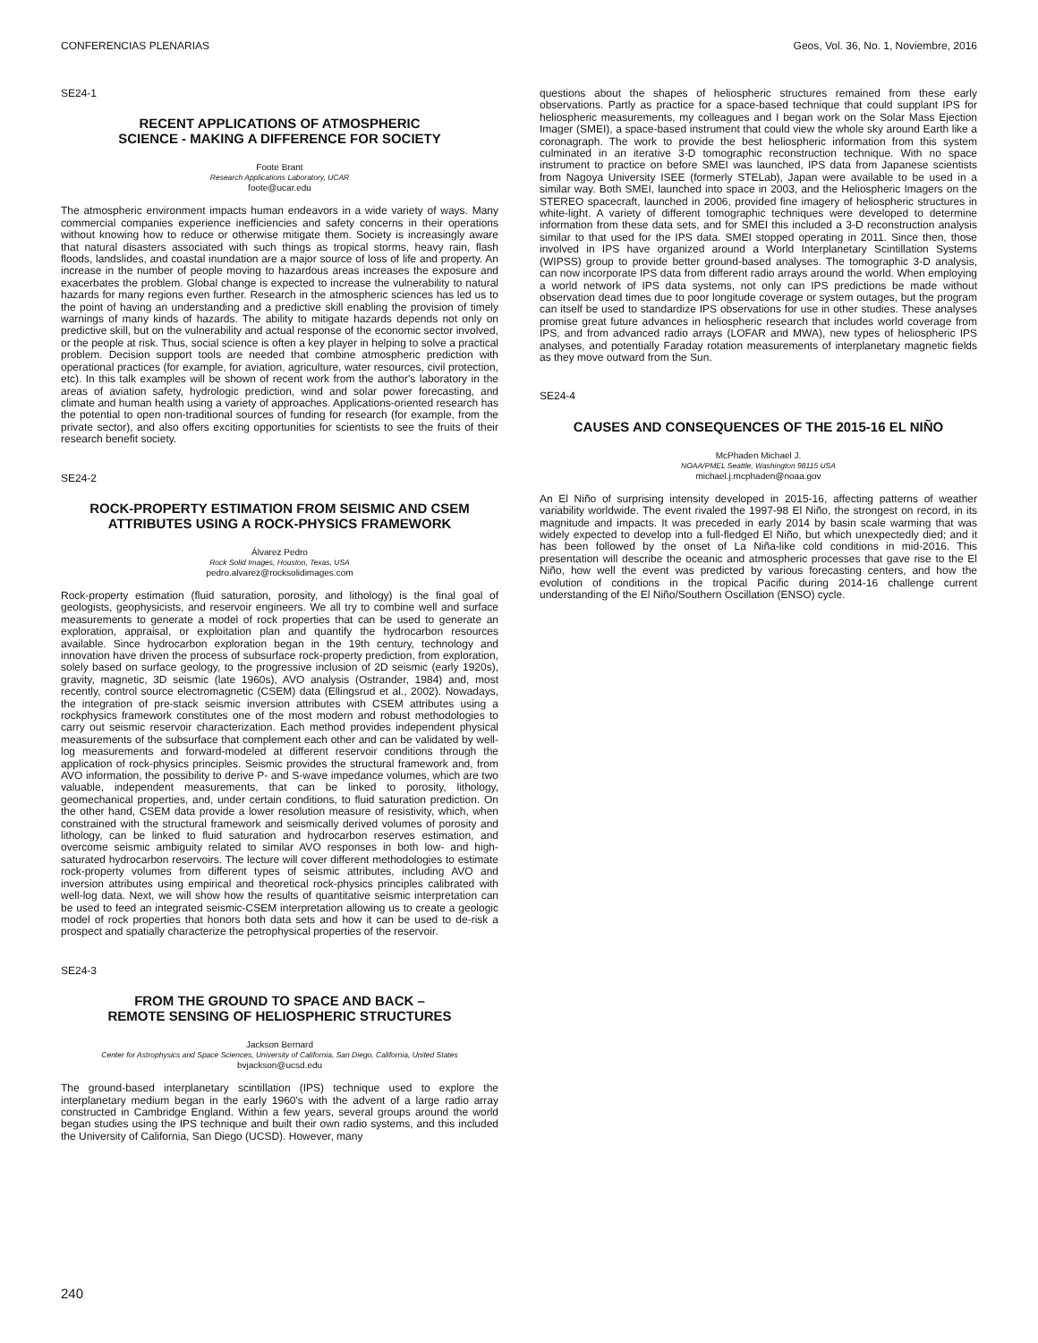CONFERENCIAS PLENARIAS Geos, Vol. 36, No. 1, Noviembre, 2016
SE24-1
RECENT APPLICATIONS OF ATMOSPHERIC
SCIENCE - MAKING A DIFFERENCE FOR SOCIETY
Foote Brant
Research Applications Laboratory, UCAR
foote@ucar.edu
The atmospheric environment impacts human endeavors in a wide variety of ways. Many commercial companies experience inefficiencies and safety concerns in their operations without knowing how to reduce or otherwise mitigate them. Society is increasingly aware that natural disasters associated with such things as tropical storms, heavy rain, flash floods, landslides, and coastal inundation are a major source of loss of life and property. An increase in the number of people moving to hazardous areas increases the exposure and exacerbates the problem. Global change is expected to increase the vulnerability to natural hazards for many regions even further. Research in the atmospheric sciences has led us to the point of having an understanding and a predictive skill enabling the provision of timely warnings of many kinds of hazards. The ability to mitigate hazards depends not only on predictive skill, but on the vulnerability and actual response of the economic sector involved, or the people at risk. Thus, social science is often a key player in helping to solve a practical problem. Decision support tools are needed that combine atmospheric prediction with operational practices (for example, for aviation, agriculture, water resources, civil protection, etc). In this talk examples will be shown of recent work from the author's laboratory in the areas of aviation safety, hydrologic prediction, wind and solar power forecasting, and climate and human health using a variety of approaches. Applications-oriented research has the potential to open non-traditional sources of funding for research (for example, from the private sector), and also offers exciting opportunities for scientists to see the fruits of their research benefit society.
SE24-2
ROCK-PROPERTY ESTIMATION FROM SEISMIC AND CSEM
ATTRIBUTES USING A ROCK-PHYSICS FRAMEWORK
Álvarez Pedro
Rock Solid Images, Houston, Texas, USA
pedro.alvarez@rocksolidimages.com
Rock-property estimation (fluid saturation, porosity, and lithology) is the final goal of geologists, geophysicists, and reservoir engineers. We all try to combine well and surface measurements to generate a model of rock properties that can be used to generate an exploration, appraisal, or exploitation plan and quantify the hydrocarbon resources available. Since hydrocarbon exploration began in the 19th century, technology and innovation have driven the process of subsurface rock-property prediction, from exploration, solely based on surface geology, to the progressive inclusion of 2D seismic (early 1920s), gravity, magnetic, 3D seismic (late 1960s), AVO analysis (Ostrander, 1984) and, most recently, control source electromagnetic (CSEM) data (Ellingsrud et al., 2002). Nowadays, the integration of pre-stack seismic inversion attributes with CSEM attributes using a rockphysics framework constitutes one of the most modern and robust methodologies to carry out seismic reservoir characterization. Each method provides independent physical measurements of the subsurface that complement each other and can be validated by well-log measurements and forward-modeled at different reservoir conditions through the application of rock-physics principles. Seismic provides the structural framework and, from AVO information, the possibility to derive P- and S-wave impedance volumes, which are two valuable, independent measurements, that can be linked to porosity, lithology, geomechanical properties, and, under certain conditions, to fluid saturation prediction. On the other hand, CSEM data provide a lower resolution measure of resistivity, which, when constrained with the structural framework and seismically derived volumes of porosity and lithology, can be linked to fluid saturation and hydrocarbon reserves estimation, and overcome seismic ambiguity related to similar AVO responses in both low- and high-saturated hydrocarbon reservoirs. The lecture will cover different methodologies to estimate rock-property volumes from different types of seismic attributes, including AVO and inversion attributes using empirical and theoretical rock-physics principles calibrated with well-log data. Next, we will show how the results of quantitative seismic interpretation can be used to feed an integrated seismic-CSEM interpretation allowing us to create a geologic model of rock properties that honors both data sets and how it can be used to de-risk a prospect and spatially characterize the petrophysical properties of the reservoir.
SE24-3
FROM THE GROUND TO SPACE AND BACK –
REMOTE SENSING OF HELIOSPHERIC STRUCTURES
Jackson Bernard
Center for Astrophysics and Space Sciences, University of California, San Diego, California, United States
bvjackson@ucsd.edu
The ground-based interplanetary scintillation (IPS) technique used to explore the interplanetary medium began in the early 1960's with the advent of a large radio array constructed in Cambridge England. Within a few years, several groups around the world began studies using the IPS technique and built their own radio systems, and this included the University of California, San Diego (UCSD). However, many
questions about the shapes of heliospheric structures remained from these early observations. Partly as practice for a space-based technique that could supplant IPS for heliospheric measurements, my colleagues and I began work on the Solar Mass Ejection Imager (SMEI), a space-based instrument that could view the whole sky around Earth like a coronagraph. The work to provide the best heliospheric information from this system culminated in an iterative 3-D tomographic reconstruction technique. With no space instrument to practice on before SMEI was launched, IPS data from Japanese scientists from Nagoya University ISEE (formerly STELab), Japan were available to be used in a similar way. Both SMEI, launched into space in 2003, and the Heliospheric Imagers on the STEREO spacecraft, launched in 2006, provided fine imagery of heliospheric structures in white-light. A variety of different tomographic techniques were developed to determine information from these data sets, and for SMEI this included a 3-D reconstruction analysis similar to that used for the IPS data. SMEI stopped operating in 2011. Since then, those involved in IPS have organized around a World Interplanetary Scintillation Systems (WIPSS) group to provide better ground-based analyses. The tomographic 3-D analysis, can now incorporate IPS data from different radio arrays around the world. When employing a world network of IPS data systems, not only can IPS predictions be made without observation dead times due to poor longitude coverage or system outages, but the program can itself be used to standardize IPS observations for use in other studies. These analyses promise great future advances in heliospheric research that includes world coverage from IPS, and from advanced radio arrays (LOFAR and MWA), new types of heliospheric IPS analyses, and potentially Faraday rotation measurements of interplanetary magnetic fields as they move outward from the Sun.
SE24-4
CAUSES AND CONSEQUENCES OF THE 2015-16 EL NIÑO
McPhaden Michael J.
NOAA/PMEL Seattle, Washington 98115 USA
michael.j.mcphaden@noaa.gov
An El Niño of surprising intensity developed in 2015-16, affecting patterns of weather variability worldwide. The event rivaled the 1997-98 El Niño, the strongest on record, in its magnitude and impacts. It was preceded in early 2014 by basin scale warming that was widely expected to develop into a full-fledged El Niño, but which unexpectedly died; and it has been followed by the onset of La Niña-like cold conditions in mid-2016. This presentation will describe the oceanic and atmospheric processes that gave rise to the El Niño, how well the event was predicted by various forecasting centers, and how the evolution of conditions in the tropical Pacific during 2014-16 challenge current understanding of the El Niño/Southern Oscillation (ENSO) cycle.
240